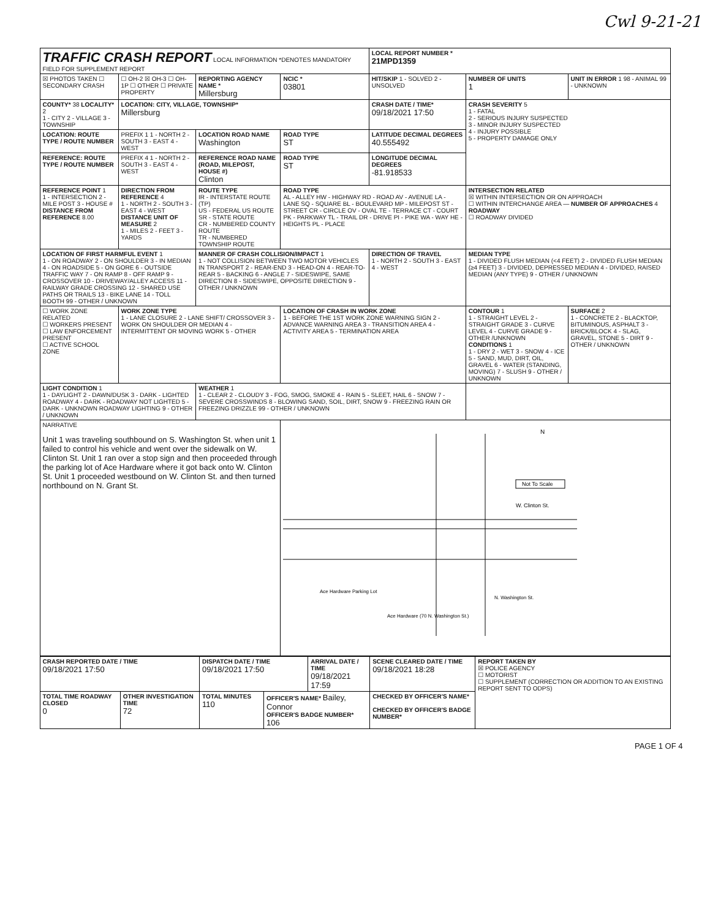Cwl 9-21-21
| TRAFFIC CRASH REPORT LOCAL INFORMATION *DENOTES MANDATORY FIELD FOR SUPPLEMENT REPORT | | | | LOCAL REPORT NUMBER * 21MPD1359 | | |
| ☒ PHOTOS TAKEN ☐ SECONDARY CRASH | ☐ OH-2 ☒ OH-3 ☐ OH-1P ☐ OTHER ☐ PRIVATE PROPERTY | REPORTING AGENCY NAME * Millersburg | NCIC * 03801 | HIT/SKIP 1 - SOLVED 2 - UNSOLVED | NUMBER OF UNITS 1 | UNIT IN ERROR 1 98 - ANIMAL 99 - UNKNOWN |
| COUNTY* 38 LOCALITY* 2 1 - CITY 2 - VILLAGE 3 - TOWNSHIP | LOCATION: CITY, VILLAGE, TOWNSHIP* Millersburg | | | CRASH DATE / TIME* 09/18/2021 17:50 | CRASH SEVERITY 5 1 - FATAL 2 - SERIOUS INJURY SUSPECTED 3 - MINOR INJURY SUSPECTED 4 - INJURY POSSIBLE 5 - PROPERTY DAMAGE ONLY | |
| LOCATION: ROUTE TYPE / ROUTE NUMBER | PREFIX 1 1 - NORTH 2 - SOUTH 3 - EAST 4 - WEST | LOCATION ROAD NAME Washington | ROAD TYPE ST | LATITUDE DECIMAL DEGREES 40.555492 | | |
| REFERENCE: ROUTE TYPE / ROUTE NUMBER | PREFIX 4 1 - NORTH 2 - SOUTH 3 - EAST 4 - WEST | REFERENCE ROAD NAME (ROAD, MILEPOST, HOUSE #) Clinton | ROAD TYPE ST | LONGITUDE DECIMAL DEGREES -81.918533 | | |
| REFERENCE POINT 1 1 - INTERSECTION 2 - MILE POST 3 - HOUSE # DISTANCE FROM REFERENCE 8.00 | DIRECTION FROM REFERENCE 4 1 - NORTH 2 - SOUTH 3 - EAST 4 - WEST DISTANCE UNIT OF MEASURE 2 1 - MILES 2 - FEET 3 - YARDS | ROUTE TYPE IR - INTERSTATE ROUTE (TP) US - FEDERAL US ROUTE SR - STATE ROUTE CR - NUMBERED COUNTY ROUTE TR - NUMBERED TOWNSHIP ROUTE | ROAD TYPE AL - ALLEY HW - HIGHWAY RD - ROAD AV - AVENUE LA - LANE SQ - SQUARE BL - BOULEVARD MP - MILEPOST ST - STREET CR - CIRCLE OV - OVAL TE - TERRACE CT - COURT PK - PARKWAY TL - TRAIL DR - DRIVE PI - PIKE WA - WAY HE - HEIGHTS PL - PLACE | | INTERSECTION RELATED ☒ WITHIN INTERSECTION OR ON APPROACH ☐ WITHIN INTERCHANGE AREA — NUMBER OF APPROACHES 4 ROADWAY ☐ ROADWAY DIVIDED | |
| LOCATION OF FIRST HARMFUL EVENT 1 1 - ON ROADWAY 2 - ON SHOULDER 3 - IN MEDIAN 4 - ON ROADSIDE 5 - ON GORE 6 - OUTSIDE TRAFFIC WAY 7 - ON RAMP 8 - OFF RAMP 9 - CROSSOVER 10 - DRIVEWAY/ALLEY ACCESS 11 - RAILWAY GRADE CROSSING 12 - SHARED USE PATHS OR TRAILS 13 - BIKE LANE 14 - TOLL BOOTH 99 - OTHER / UNKNOWN | | MANNER OF CRASH COLLISION/IMPACT 1 1 - NOT COLLISION BETWEEN TWO MOTOR VEHICLES IN TRANSPORT 2 - REAR-END 3 - HEAD-ON 4 - REAR-TO-REAR 5 - BACKING 6 - ANGLE 7 - SIDESWIPE, SAME DIRECTION 8 - SIDESWIPE, OPPOSITE DIRECTION 9 - OTHER / UNKNOWN | | DIRECTION OF TRAVEL 1 - NORTH 2 - SOUTH 3 - EAST 4 - WEST | MEDIAN TYPE 1 - DIVIDED FLUSH MEDIAN (<4 FEET) 2 - DIVIDED FLUSH MEDIAN (≥4 FEET) 3 - DIVIDED, DEPRESSED MEDIAN 4 - DIVIDED, RAISED MEDIAN (ANY TYPE) 9 - OTHER / UNKNOWN | |
| ☐ WORK ZONE RELATED ☐ WORKERS PRESENT ☐ LAW ENFORCEMENT PRESENT ☐ ACTIVE SCHOOL ZONE | WORK ZONE TYPE 1 - LANE CLOSURE 2 - LANE SHIFT/ CROSSOVER 3 - WORK ON SHOULDER OR MEDIAN 4 - INTERMITTENT OR MOVING WORK 5 - OTHER | | LOCATION OF CRASH IN WORK ZONE 1 - BEFORE THE 1ST WORK ZONE WARNING SIGN 2 - ADVANCE WARNING AREA 3 - TRANSITION AREA 4 - ACTIVITY AREA 5 - TERMINATION AREA | | CONTOUR 1 1 - STRAIGHT LEVEL 2 - STRAIGHT GRADE 3 - CURVE LEVEL 4 - CURVE GRADE 9 - OTHER /UNKNOWN CONDITIONS 1 1 - DRY 2 - WET 3 - SNOW 4 - ICE 5 - SAND, MUD, DIRT, OIL, GRAVEL 6 - WATER (STANDING, MOVING) 7 - SLUSH 9 - OTHER / UNKNOWN | SURFACE 2 1 - CONCRETE 2 - BLACKTOP, BITUMINOUS, ASPHALT 3 - BRICK/BLOCK 4 - SLAG, GRAVEL, STONE 5 - DIRT 9 - OTHER / UNKNOWN |
| LIGHT CONDITION 1 1 - DAYLIGHT 2 - DAWN/DUSK 3 - DARK - LIGHTED ROADWAY 4 - DARK - ROADWAY NOT LIGHTED 5 - DARK - UNKNOWN ROADWAY LIGHTING 9 - OTHER / UNKNOWN | | WEATHER 1 1 - CLEAR 2 - CLOUDY 3 - FOG, SMOG, SMOKE 4 - RAIN 5 - SLEET, HAIL 6 - SNOW 7 - SEVERE CROSSWINDS 8 - BLOWING SAND, SOIL, DIRT, SNOW 9 - FREEZING RAIN OR FREEZING DRIZZLE 99 - OTHER / UNKNOWN | | | | |
| NARRATIVE Unit 1 was traveling southbound on S. Washington St. when unit 1 failed to control his vehicle and went over the sidewalk on W. Clinton St. Unit 1 ran over a stop sign and then proceeded through the parking lot of Ace Hardware where it got back onto W. Clinton St. Unit 1 proceeded westbound on W. Clinton St. and then turned northbound on N. Grant St. | | | N Not To Scale W. Clinton St. Ace Hardware Parking Lot Ace Hardware (70 N. Washington St.) N. Washington St. | | | |
| CRASH REPORTED DATE / TIME 09/18/2021 17:50 | | DISPATCH DATE / TIME 09/18/2021 17:50 | | ARRIVAL DATE / TIME 09/18/2021 17:59 | | SCENE CLEARED DATE / TIME 09/18/2021 18:28 | REPORT TAKEN BY ☒ POLICE AGENCY ☐ MOTORIST ☐ SUPPLEMENT (CORRECTION OR ADDITION TO AN EXISTING REPORT SENT TO ODPS) |
| TOTAL TIME ROADWAY CLOSED 0 | OTHER INVESTIGATION TIME 72 | TOTAL MINUTES 110 | OFFICER'S NAME* Bailey, Connor OFFICER'S BADGE NUMBER* 106 | | CHECKED BY OFFICER'S NAME* CHECKED BY OFFICER'S BADGE NUMBER* | | |
PAGE 1 OF 4